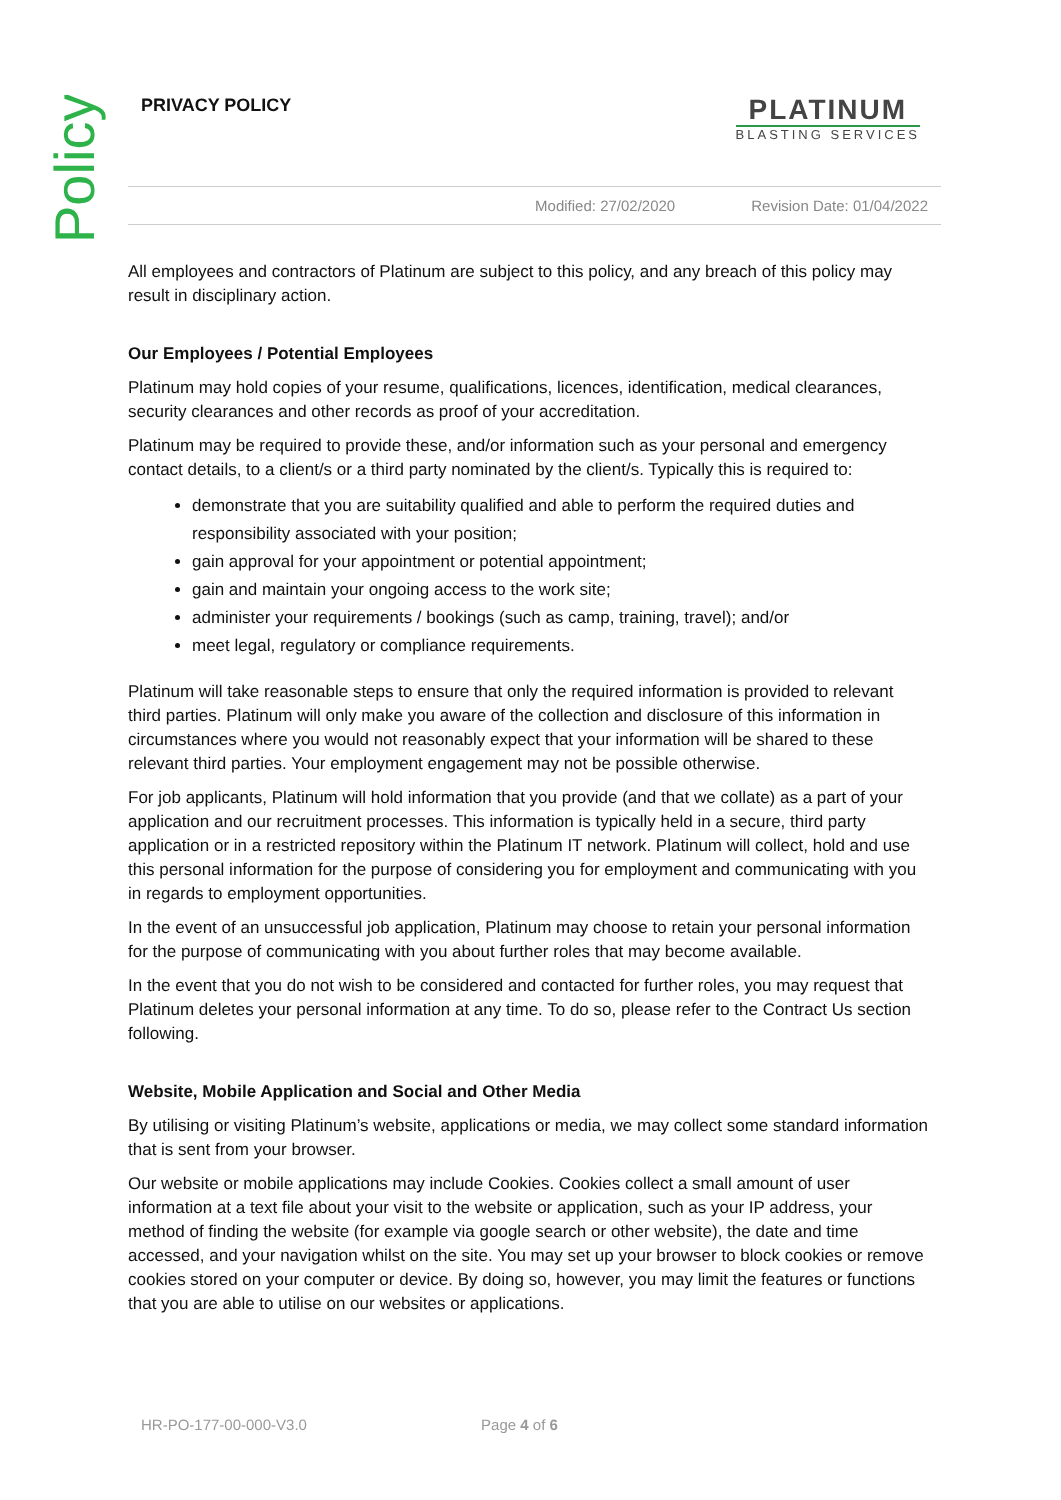Policy
PRIVACY POLICY
PLATINUM
BLASTING SERVICES
Modified: 27/02/2020 Revision Date: 01/04/2022
All employees and contractors of Platinum are subject to this policy, and any breach of this policy may result in disciplinary action.
Our Employees / Potential Employees
Platinum may hold copies of your resume, qualifications, licences, identification, medical clearances, security clearances and other records as proof of your accreditation.
Platinum may be required to provide these, and/or information such as your personal and emergency contact details, to a client/s or a third party nominated by the client/s. Typically this is required to:
demonstrate that you are suitability qualified and able to perform the required duties and responsibility associated with your position;
gain approval for your appointment or potential appointment;
gain and maintain your ongoing access to the work site;
administer your requirements / bookings (such as camp, training, travel); and/or
meet legal, regulatory or compliance requirements.
Platinum will take reasonable steps to ensure that only the required information is provided to relevant third parties. Platinum will only make you aware of the collection and disclosure of this information in circumstances where you would not reasonably expect that your information will be shared to these relevant third parties. Your employment engagement may not be possible otherwise.
For job applicants, Platinum will hold information that you provide (and that we collate) as a part of your application and our recruitment processes. This information is typically held in a secure, third party application or in a restricted repository within the Platinum IT network. Platinum will collect, hold and use this personal information for the purpose of considering you for employment and communicating with you in regards to employment opportunities.
In the event of an unsuccessful job application, Platinum may choose to retain your personal information for the purpose of communicating with you about further roles that may become available.
In the event that you do not wish to be considered and contacted for further roles, you may request that Platinum deletes your personal information at any time. To do so, please refer to the Contract Us section following.
Website, Mobile Application and Social and Other Media
By utilising or visiting Platinum’s website, applications or media, we may collect some standard information that is sent from your browser.
Our website or mobile applications may include Cookies. Cookies collect a small amount of user information at a text file about your visit to the website or application, such as your IP address, your method of finding the website (for example via google search or other website), the date and time accessed, and your navigation whilst on the site. You may set up your browser to block cookies or remove cookies stored on your computer or device. By doing so, however, you may limit the features or functions that you are able to utilise on our websites or applications.
HR-PO-177-00-000-V3.0 Page 4 of 6